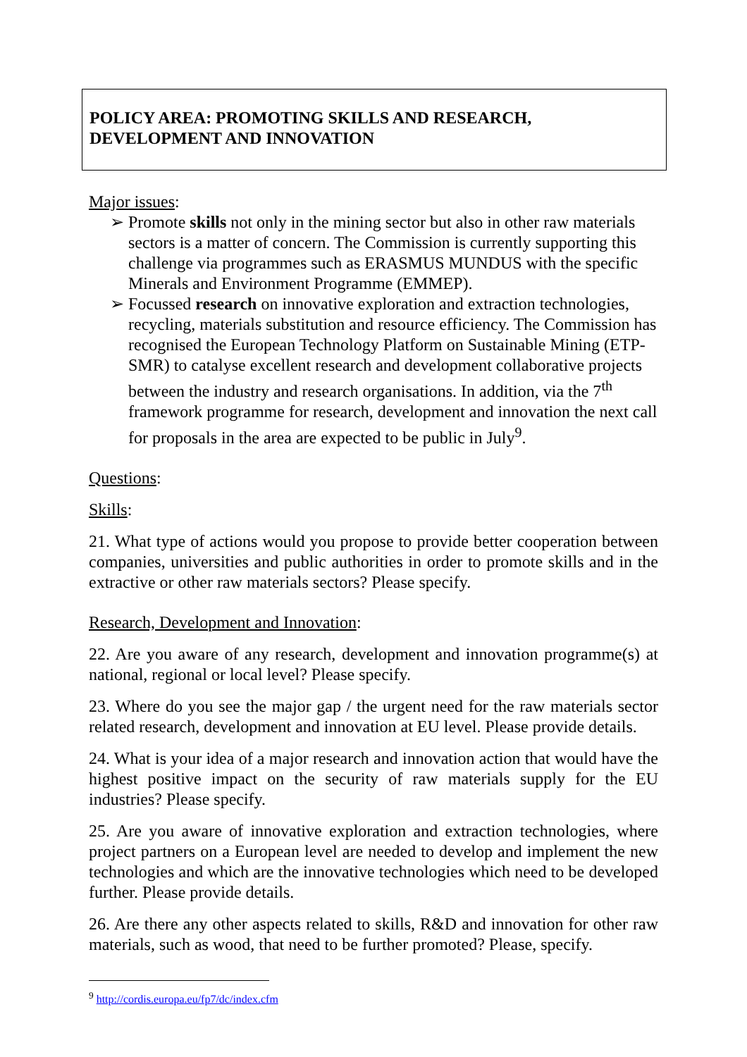POLICY AREA: PROMOTING SKILLS AND RESEARCH, DEVELOPMENT AND INNOVATION
Major issues:
➢ Promote skills not only in the mining sector but also in other raw materials sectors is a matter of concern. The Commission is currently supporting this challenge via programmes such as ERASMUS MUNDUS with the specific Minerals and Environment Programme (EMMEP).
➢ Focussed research on innovative exploration and extraction technologies, recycling, materials substitution and resource efficiency. The Commission has recognised the European Technology Platform on Sustainable Mining (ETP-SMR) to catalyse excellent research and development collaborative projects between the industry and research organisations. In addition, via the 7<sup>th</sup> framework programme for research, development and innovation the next call for proposals in the area are expected to be public in July<sup>9</sup>.
Questions:
Skills:
21. What type of actions would you propose to provide better cooperation between companies, universities and public authorities in order to promote skills and in the extractive or other raw materials sectors? Please specify.
Research, Development and Innovation:
22. Are you aware of any research, development and innovation programme(s) at national, regional or local level? Please specify.
23. Where do you see the major gap / the urgent need for the raw materials sector related research, development and innovation at EU level. Please provide details.
24. What is your idea of a major research and innovation action that would have the highest positive impact on the security of raw materials supply for the EU industries? Please specify.
25. Are you aware of innovative exploration and extraction technologies, where project partners on a European level are needed to develop and implement the new technologies and which are the innovative technologies which need to be developed further. Please provide details.
26. Are there any other aspects related to skills, R&D and innovation for other raw materials, such as wood, that need to be further promoted? Please, specify.
<sup>9</sup> http://cordis.europa.eu/fp7/dc/index.cfm